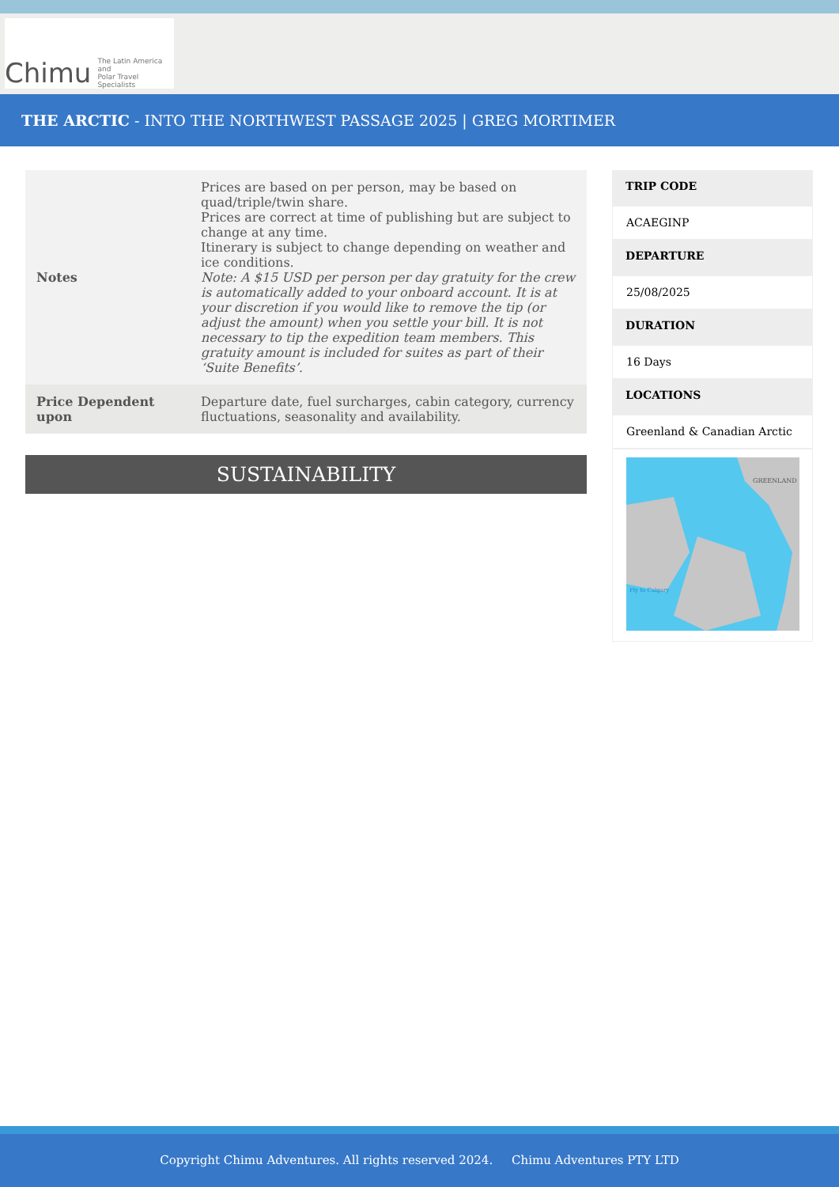Chimu The Latin America and
Polar Travel Specialists
THE ARCTIC - INTO THE NORTHWEST PASSAGE 2025 | GREG MORTIMER
| Notes | Prices are based on per person, may be based on quad/triple/twin share. Prices are correct at time of publishing but are subject to change at any time. Itinerary is subject to change depending on weather and ice conditions. Note: A $15 USD per person per day gratuity for the crew is automatically added to your onboard account. It is at your discretion if you would like to remove the tip (or adjust the amount) when you settle your bill. It is not necessary to tip the expedition team members. This gratuity amount is included for suites as part of their ‘Suite Benefits’. |
| Price Dependent upon | Departure date, fuel surcharges, cabin category, currency fluctuations, seasonality and availability. |
SUSTAINABILITY
TRIP CODE
ACAEGINP
DEPARTURE
25/08/2025
DURATION
16 Days
LOCATIONS
Greenland & Canadian Arctic
GREENLAND
Fly to Calgary
Copyright Chimu Adventures. All rights reserved 2024. Chimu Adventures PTY LTD